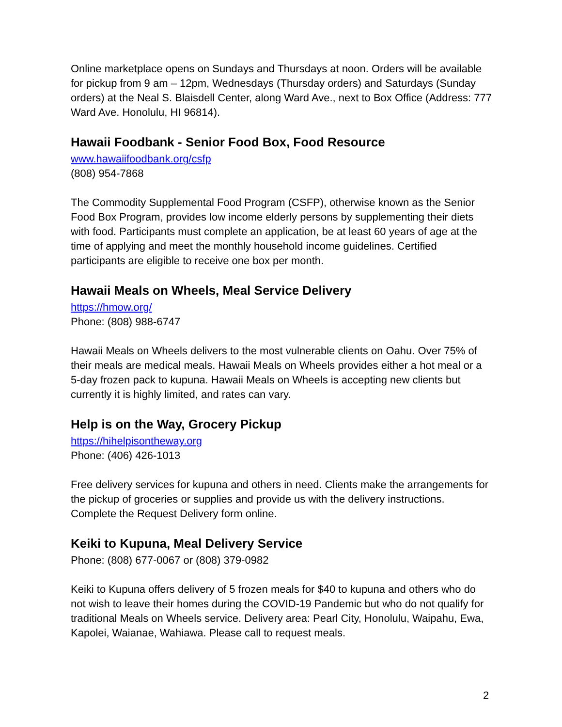Online marketplace opens on Sundays and Thursdays at noon. Orders will be available for pickup from 9 am – 12pm, Wednesdays (Thursday orders) and Saturdays (Sunday orders) at the Neal S. Blaisdell Center, along Ward Ave., next to Box Office (Address: 777 Ward Ave. Honolulu, HI 96814).
Hawaii Foodbank - Senior Food Box, Food Resource
www.hawaiifoodbank.org/csfp
(808) 954-7868
The Commodity Supplemental Food Program (CSFP), otherwise known as the Senior Food Box Program, provides low income elderly persons by supplementing their diets with food. Participants must complete an application, be at least 60 years of age at the time of applying and meet the monthly household income guidelines. Certified participants are eligible to receive one box per month.
Hawaii Meals on Wheels, Meal Service Delivery
https://hmow.org/
Phone: (808) 988-6747
Hawaii Meals on Wheels delivers to the most vulnerable clients on Oahu. Over 75% of their meals are medical meals. Hawaii Meals on Wheels provides either a hot meal or a 5-day frozen pack to kupuna. Hawaii Meals on Wheels is accepting new clients but currently it is highly limited, and rates can vary.
Help is on the Way, Grocery Pickup
https://hihelpisontheway.org
Phone: (406) 426-1013
Free delivery services for kupuna and others in need. Clients make the arrangements for the pickup of groceries or supplies and provide us with the delivery instructions. Complete the Request Delivery form online.
Keiki to Kupuna, Meal Delivery Service
Phone: (808) 677-0067 or (808) 379-0982
Keiki to Kupuna offers delivery of 5 frozen meals for $40 to kupuna and others who do not wish to leave their homes during the COVID-19 Pandemic but who do not qualify for traditional Meals on Wheels service. Delivery area: Pearl City, Honolulu, Waipahu, Ewa, Kapolei, Waianae, Wahiawa. Please call to request meals.
2